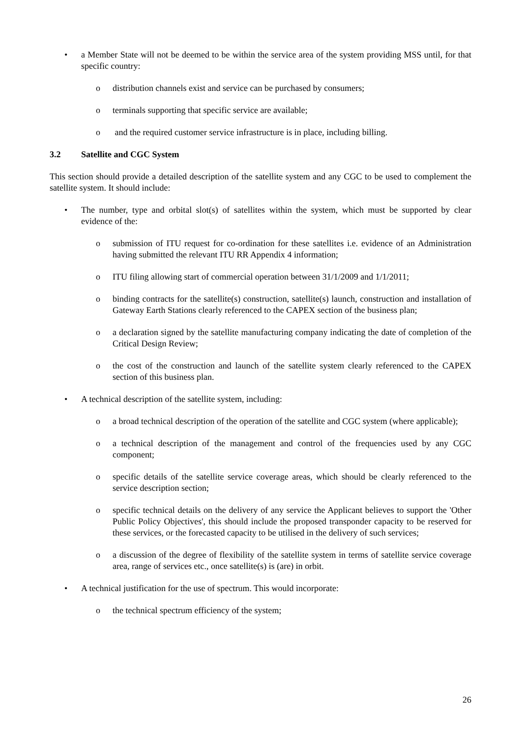• a Member State will not be deemed to be within the service area of the system providing MSS until, for that specific country:
o distribution channels exist and service can be purchased by consumers;
o terminals supporting that specific service are available;
o and the required customer service infrastructure is in place, including billing.
3.2 Satellite and CGC System
This section should provide a detailed description of the satellite system and any CGC to be used to complement the satellite system. It should include:
• The number, type and orbital slot(s) of satellites within the system, which must be supported by clear evidence of the:
o submission of ITU request for co-ordination for these satellites i.e. evidence of an Administration having submitted the relevant ITU RR Appendix 4 information;
o ITU filing allowing start of commercial operation between 31/1/2009 and 1/1/2011;
o binding contracts for the satellite(s) construction, satellite(s) launch, construction and installation of Gateway Earth Stations clearly referenced to the CAPEX section of the business plan;
o a declaration signed by the satellite manufacturing company indicating the date of completion of the Critical Design Review;
o the cost of the construction and launch of the satellite system clearly referenced to the CAPEX section of this business plan.
• A technical description of the satellite system, including:
o a broad technical description of the operation of the satellite and CGC system (where applicable);
o a technical description of the management and control of the frequencies used by any CGC component;
o specific details of the satellite service coverage areas, which should be clearly referenced to the service description section;
o specific technical details on the delivery of any service the Applicant believes to support the 'Other Public Policy Objectives', this should include the proposed transponder capacity to be reserved for these services, or the forecasted capacity to be utilised in the delivery of such services;
o a discussion of the degree of flexibility of the satellite system in terms of satellite service coverage area, range of services etc., once satellite(s) is (are) in orbit.
• A technical justification for the use of spectrum. This would incorporate:
o the technical spectrum efficiency of the system;
26